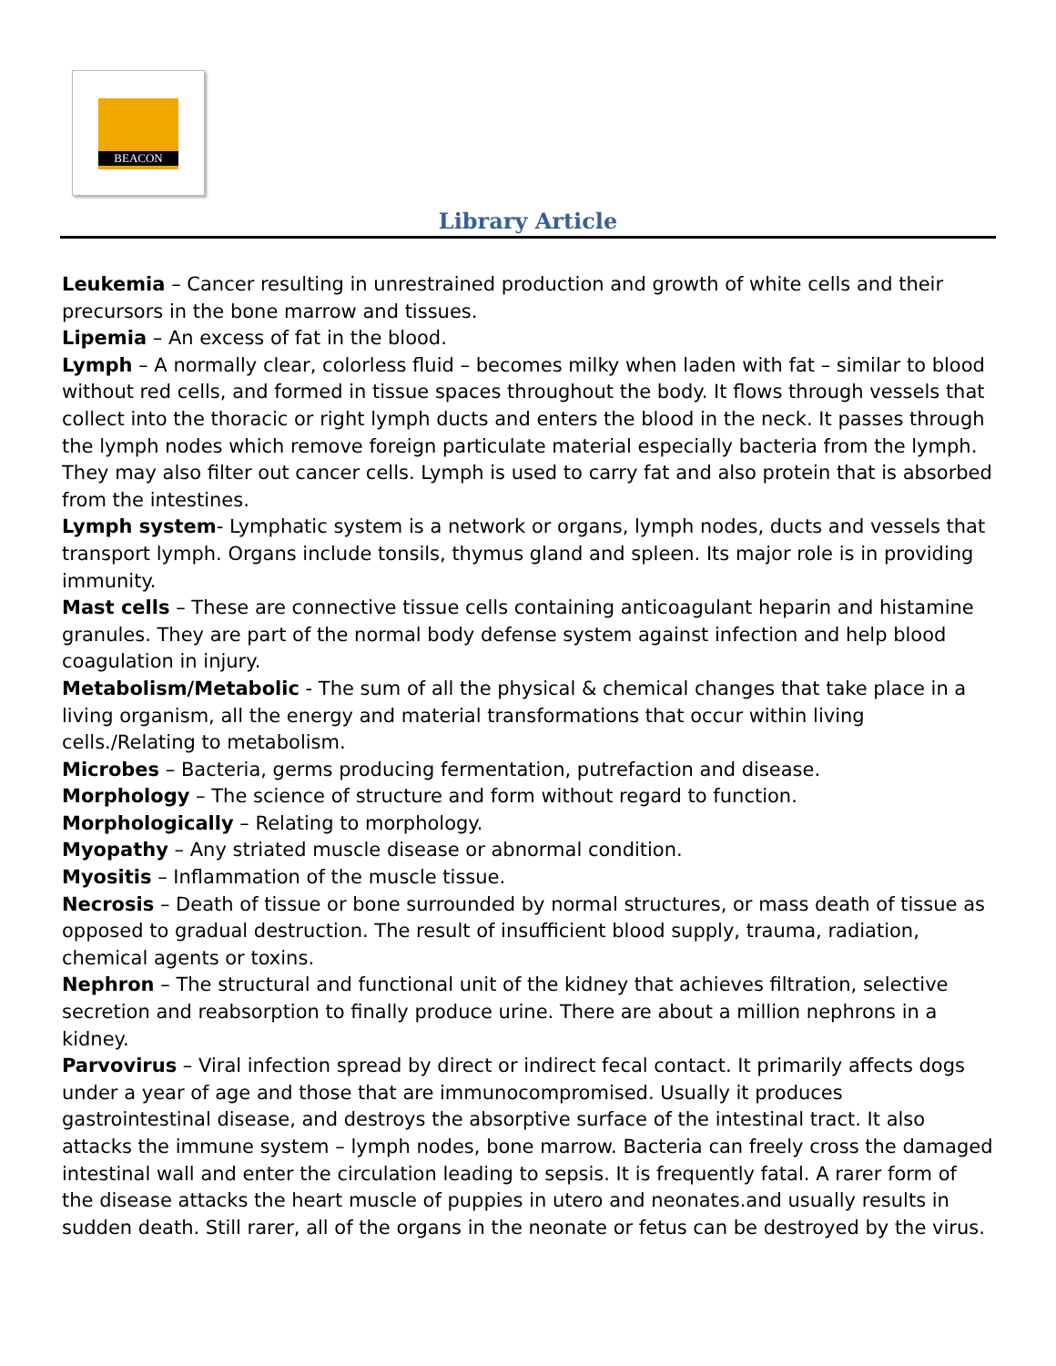BEACON
Library Article
Leukemia – Cancer resulting in unrestrained production and growth of white cells and their precursors in the bone marrow and tissues.
Lipemia – An excess of fat in the blood.
Lymph – A normally clear, colorless fluid – becomes milky when laden with fat – similar to blood without red cells, and formed in tissue spaces throughout the body. It flows through vessels that collect into the thoracic or right lymph ducts and enters the blood in the neck. It passes through the lymph nodes which remove foreign particulate material especially bacteria from the lymph. They may also filter out cancer cells. Lymph is used to carry fat and also protein that is absorbed from the intestines.
Lymph system- Lymphatic system is a network or organs, lymph nodes, ducts and vessels that transport lymph. Organs include tonsils, thymus gland and spleen. Its major role is in providing immunity.
Mast cells – These are connective tissue cells containing anticoagulant heparin and histamine granules. They are part of the normal body defense system against infection and help blood coagulation in injury.
Metabolism/Metabolic - The sum of all the physical & chemical changes that take place in a living organism, all the energy and material transformations that occur within living cells./Relating to metabolism.
Microbes – Bacteria, germs producing fermentation, putrefaction and disease.
Morphology – The science of structure and form without regard to function.
Morphologically – Relating to morphology.
Myopathy – Any striated muscle disease or abnormal condition.
Myositis – Inflammation of the muscle tissue.
Necrosis – Death of tissue or bone surrounded by normal structures, or mass death of tissue as opposed to gradual destruction. The result of insufficient blood supply, trauma, radiation, chemical agents or toxins.
Nephron – The structural and functional unit of the kidney that achieves filtration, selective secretion and reabsorption to finally produce urine. There are about a million nephrons in a kidney.
Parvovirus – Viral infection spread by direct or indirect fecal contact. It primarily affects dogs under a year of age and those that are immunocompromised. Usually it produces gastrointestinal disease, and destroys the absorptive surface of the intestinal tract. It also attacks the immune system – lymph nodes, bone marrow. Bacteria can freely cross the damaged intestinal wall and enter the circulation leading to sepsis. It is frequently fatal. A rarer form of the disease attacks the heart muscle of puppies in utero and neonates.and usually results in sudden death. Still rarer, all of the organs in the neonate or fetus can be destroyed by the virus.